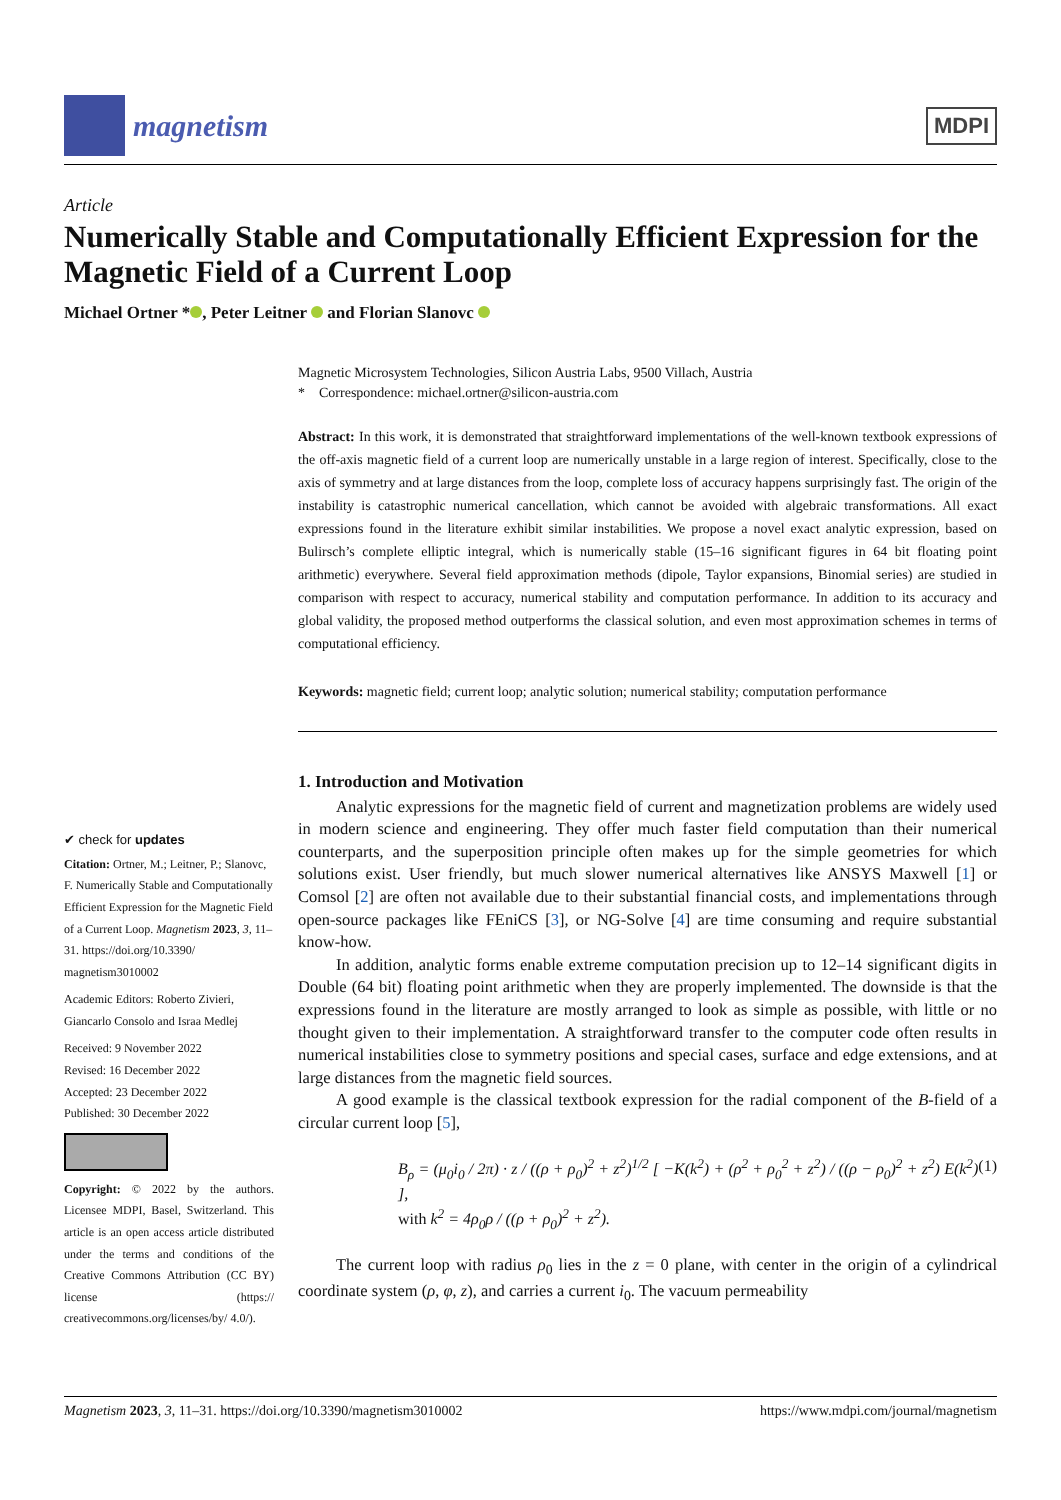magnetism
MDPI
Article
Numerically Stable and Computationally Efficient Expression for the Magnetic Field of a Current Loop
Michael Ortner * , Peter Leitner and Florian Slanovc
✔ check for updates
Citation: Ortner, M.; Leitner, P.; Slanovc, F. Numerically Stable and Computationally Efficient Expression for the Magnetic Field of a Current Loop. Magnetism 2023, 3, 11–31. https://doi.org/10.3390/ magnetism3010002
Academic Editors: Roberto Zivieri, Giancarlo Consolo and Israa Medlej
Received: 9 November 2022
Revised: 16 December 2022
Accepted: 23 December 2022
Published: 30 December 2022
Copyright: © 2022 by the authors. Licensee MDPI, Basel, Switzerland. This article is an open access article distributed under the terms and conditions of the Creative Commons Attribution (CC BY) license (https:// creativecommons.org/licenses/by/ 4.0/).
Magnetic Microsystem Technologies, Silicon Austria Labs, 9500 Villach, Austria
* Correspondence: michael.ortner@silicon-austria.com
Abstract: In this work, it is demonstrated that straightforward implementations of the well-known textbook expressions of the off-axis magnetic field of a current loop are numerically unstable in a large region of interest. Specifically, close to the axis of symmetry and at large distances from the loop, complete loss of accuracy happens surprisingly fast. The origin of the instability is catastrophic numerical cancellation, which cannot be avoided with algebraic transformations. All exact expressions found in the literature exhibit similar instabilities. We propose a novel exact analytic expression, based on Bulirsch’s complete elliptic integral, which is numerically stable (15–16 significant figures in 64 bit floating point arithmetic) everywhere. Several field approximation methods (dipole, Taylor expansions, Binomial series) are studied in comparison with respect to accuracy, numerical stability and computation performance. In addition to its accuracy and global validity, the proposed method outperforms the classical solution, and even most approximation schemes in terms of computational efficiency.
Keywords: magnetic field; current loop; analytic solution; numerical stability; computation performance
1. Introduction and Motivation
Analytic expressions for the magnetic field of current and magnetization problems are widely used in modern science and engineering. They offer much faster field computation than their numerical counterparts, and the superposition principle often makes up for the simple geometries for which solutions exist. User friendly, but much slower numerical alternatives like ANSYS Maxwell [1] or Comsol [2] are often not available due to their substantial financial costs, and implementations through open-source packages like FEniCS [3], or NG-Solve [4] are time consuming and require substantial know-how.
In addition, analytic forms enable extreme computation precision up to 12–14 significant digits in Double (64 bit) floating point arithmetic when they are properly implemented. The downside is that the expressions found in the literature are mostly arranged to look as simple as possible, with little or no thought given to their implementation. A straightforward transfer to the computer code often results in numerical instabilities close to symmetry positions and special cases, surface and edge extensions, and at large distances from the magnetic field sources.
A good example is the classical textbook expression for the radial component of the B-field of a circular current loop [5],
B<sub>ρ</sub> = (μ<sub>0</sub>i<sub>0</sub> / 2π) · z / ((ρ + ρ<sub>0</sub>)<sup>2</sup> + z<sup>2</sup>)<sup>1/2</sup> [ −K(k<sup>2</sup>) + (ρ<sup>2</sup> + ρ<sub>0</sub><sup>2</sup> + z<sup>2</sup>) / ((ρ − ρ<sub>0</sub>)<sup>2</sup> + z<sup>2</sup>) E(k<sup>2</sup>) ],
with k<sup>2</sup> = 4ρ<sub>0</sub>ρ / ((ρ + ρ<sub>0</sub>)<sup>2</sup> + z<sup>2</sup>).
(1)
The current loop with radius ρ<sub>0</sub> lies in the z = 0 plane, with center in the origin of a cylindrical coordinate system (ρ, φ, z), and carries a current i<sub>0</sub>. The vacuum permeability
Magnetism 2023, 3, 11–31. https://doi.org/10.3390/magnetism3010002 https://www.mdpi.com/journal/magnetism